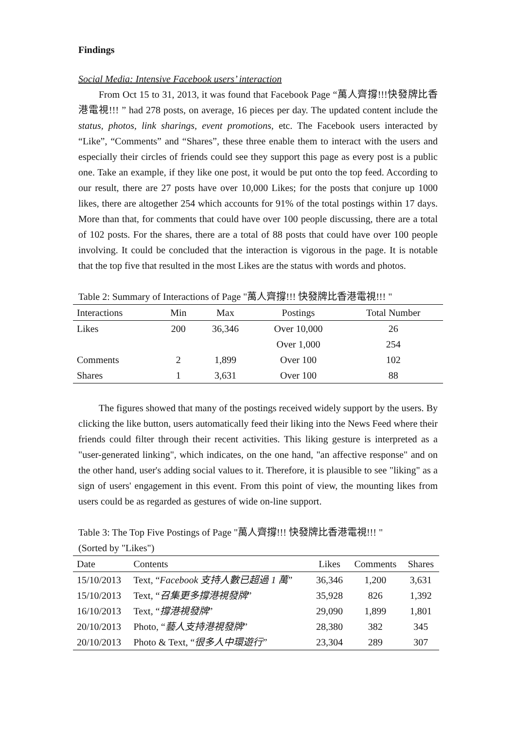Findings
Social Media: Intensive Facebook users’ interaction
From Oct 15 to 31, 2013, it was found that Facebook Page “萬人齊撐!!!快發牌比香港電視!!! ” had 278 posts, on average, 16 pieces per day. The updated content include the status, photos, link sharings, event promotions, etc. The Facebook users interacted by “Like”, “Comments” and “Shares”, these three enable them to interact with the users and especially their circles of friends could see they support this page as every post is a public one. Take an example, if they like one post, it would be put onto the top feed. According to our result, there are 27 posts have over 10,000 Likes; for the posts that conjure up 1000 likes, there are altogether 254 which accounts for 91% of the total postings within 17 days. More than that, for comments that could have over 100 people discussing, there are a total of 102 posts. For the shares, there are a total of 88 posts that could have over 100 people involving. It could be concluded that the interaction is vigorous in the page. It is notable that the top five that resulted in the most Likes are the status with words and photos.
Table 2: Summary of Interactions of Page "萬人齊撐!!! 快發牌比香港電視!!! "
| Interactions | Min | Max | Postings | Total Number |
| --- | --- | --- | --- | --- |
| Likes | 200 | 36,346 | Over 10,000 | 26 |
| | | | Over 1,000 | 254 |
| Comments | 2 | 1,899 | Over 100 | 102 |
| Shares | 1 | 3,631 | Over 100 | 88 |
The figures showed that many of the postings received widely support by the users. By clicking the like button, users automatically feed their liking into the News Feed where their friends could filter through their recent activities. This liking gesture is interpreted as a "user-generated linking", which indicates, on the one hand, "an affective response" and on the other hand, user's adding social values to it. Therefore, it is plausible to see "liking" as a sign of users' engagement in this event. From this point of view, the mounting likes from users could be as regarded as gestures of wide on-line support.
Table 3: The Top Five Postings of Page "萬人齊撐!!! 快發牌比香港電視!!! "
(Sorted by "Likes")
| Date | Contents | Likes | Comments | Shares |
| --- | --- | --- | --- | --- |
| 15/10/2013 | Text, “ Facebook 支持人數已超過 1 萬 ” | 36,346 | 1,200 | 3,631 |
| 15/10/2013 | Text, “ 召集更多撐港視發牌 ” | 35,928 | 826 | 1,392 |
| 16/10/2013 | Text, “ 撐港視發牌 ” | 29,090 | 1,899 | 1,801 |
| 20/10/2013 | Photo, “ 藝人支持港視發牌 ” | 28,380 | 382 | 345 |
| 20/10/2013 | Photo & Text, “ 很多人中環遊行 ” | 23,304 | 289 | 307 |